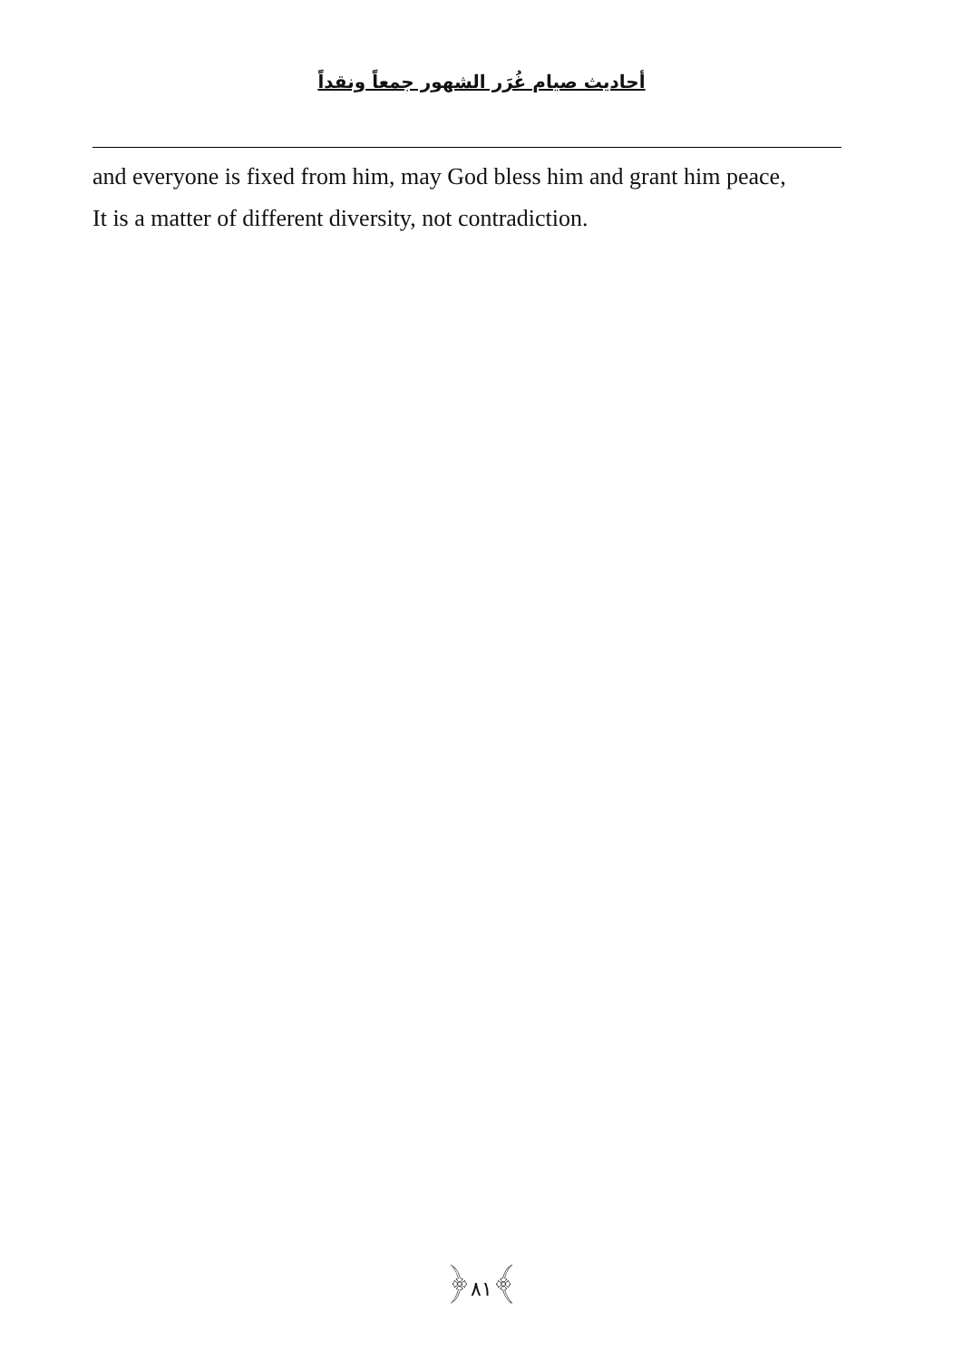أحاديث صيام غُرَر الشهور جمعاً ونقداً
and everyone is fixed from him, may God bless him and grant him peace,
It is a matter of different diversity, not contradiction.
﴿٨١﴾